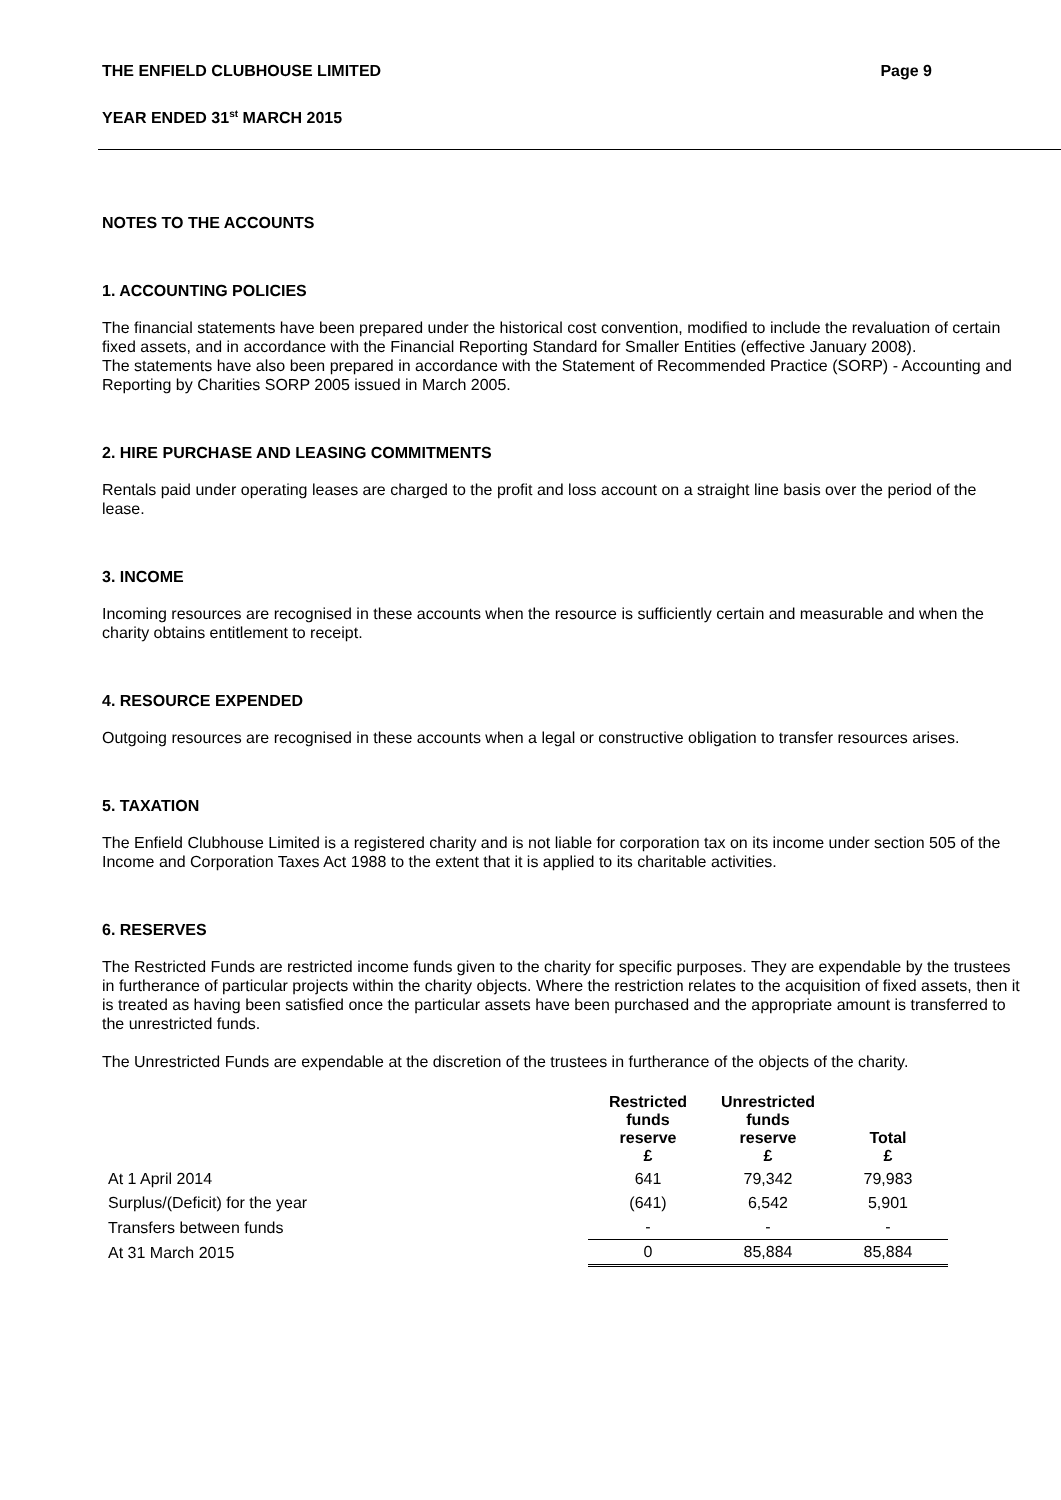THE ENFIELD CLUBHOUSE LIMITED Page 9
YEAR ENDED 31<sup>st</sup> MARCH 2015
NOTES TO THE ACCOUNTS
1. ACCOUNTING POLICIES
The financial statements have been prepared under the historical cost convention, modified to include the revaluation of certain fixed assets, and in accordance with the Financial Reporting Standard for Smaller Entities (effective January 2008).
The statements have also been prepared in accordance with the Statement of Recommended Practice (SORP) - Accounting and Reporting by Charities SORP 2005 issued in March 2005.
2. HIRE PURCHASE AND LEASING COMMITMENTS
Rentals paid under operating leases are charged to the profit and loss account on a straight line basis over the period of the lease.
3. INCOME
Incoming resources are recognised in these accounts when the resource is sufficiently certain and measurable and when the charity obtains entitlement to receipt.
4. RESOURCE EXPENDED
Outgoing resources are recognised in these accounts when a legal or constructive obligation to transfer resources arises.
5. TAXATION
The Enfield Clubhouse Limited is a registered charity and is not liable for corporation tax on its income under section 505 of the Income and Corporation Taxes Act 1988 to the extent that it is applied to its charitable activities.
6. RESERVES
The Restricted Funds are restricted income funds given to the charity for specific purposes. They are expendable by the trustees in furtherance of particular projects within the charity objects. Where the restriction relates to the acquisition of fixed assets, then it is treated as having been satisfied once the particular assets have been purchased and the appropriate amount is transferred to the unrestricted funds.
The Unrestricted Funds are expendable at the discretion of the trustees in furtherance of the objects of the charity.
| | Restricted funds reserve £ | Unrestricted funds reserve £ | Total £ |
| --- | --- | --- | --- |
| At 1 April 2014 | 641 | 79,342 | 79,983 |
| Surplus/(Deficit) for the year | (641) | 6,542 | 5,901 |
| Transfers between funds | - | - | - |
| At 31 March 2015 | 0 | 85,884 | 85,884 |